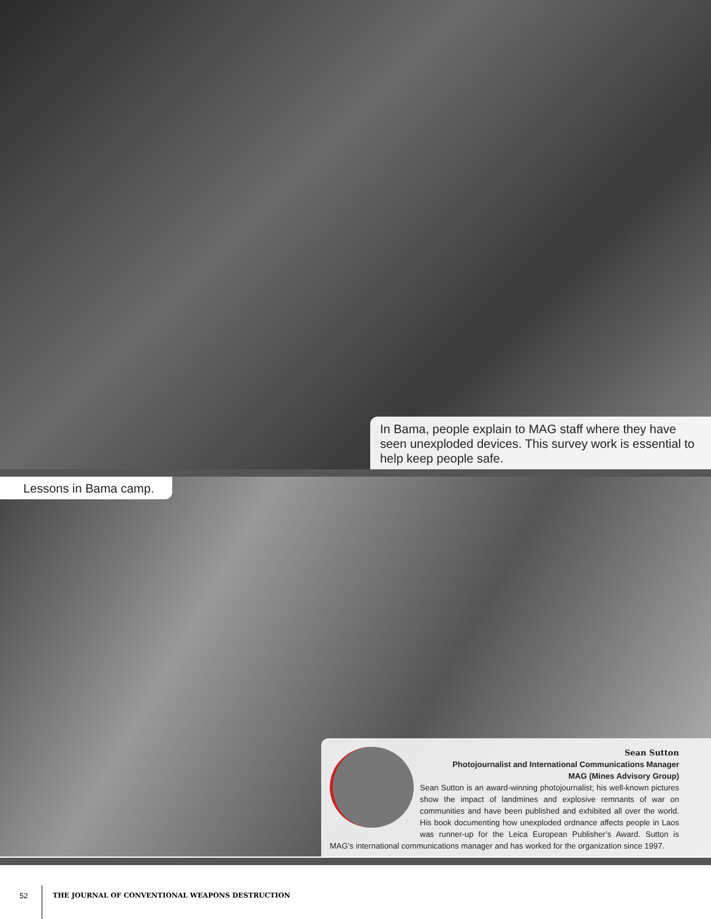In Bama, people explain to MAG staff where they have seen unexploded devices. This survey work is essential to help keep people safe.
Lessons in Bama camp.
Sean Sutton
Photojournalist and International Communications Manager
MAG (Mines Advisory Group)
Sean Sutton is an award-winning photojournalist; his well-known pictures show the impact of landmines and explosive remnants of war on communities and have been published and exhibited all over the world. His book documenting how unexploded ordnance affects people in Laos was runner-up for the Leica European Publisher’s Award. Sutton is MAG’s international communications manager and has worked for the organization since 1997.
52
THE JOURNAL OF CONVENTIONAL WEAPONS DESTRUCTION